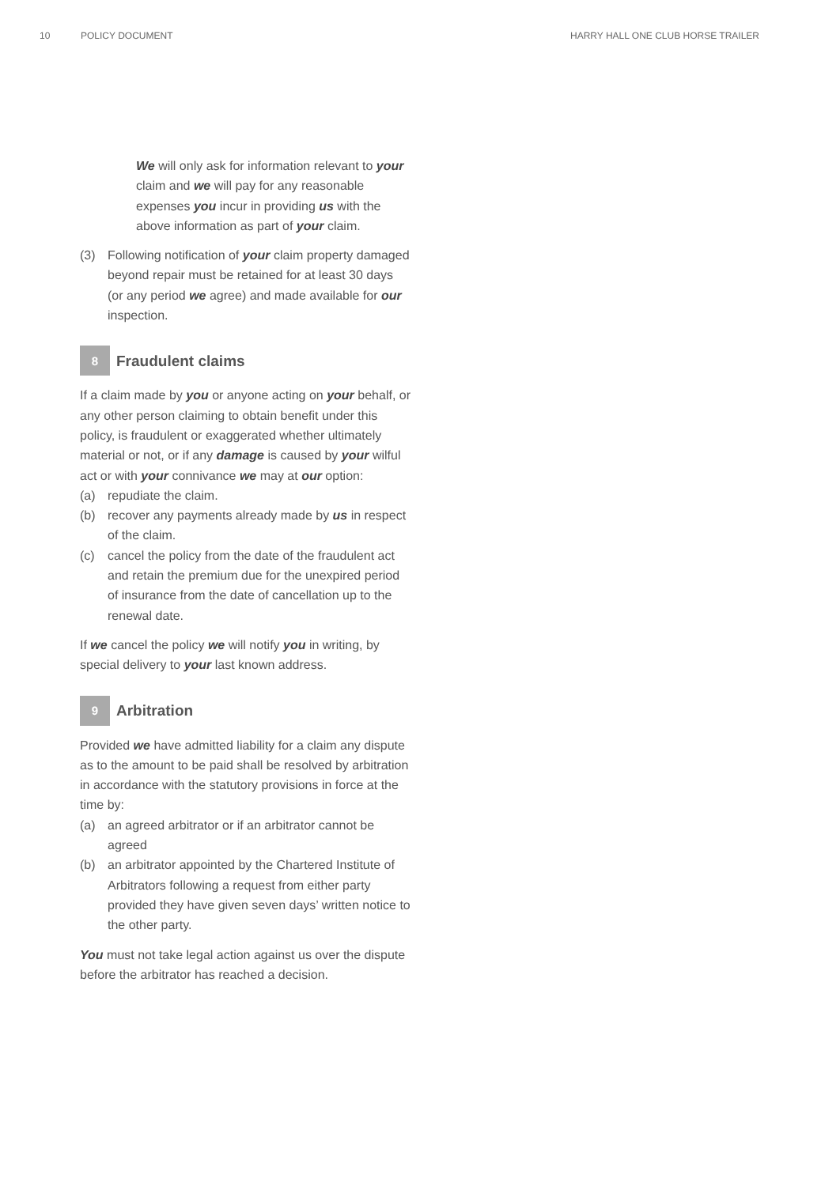10 POLICY DOCUMENT HARRY HALL ONE CLUB HORSE TRAILER
We will only ask for information relevant to your claim and we will pay for any reasonable expenses you incur in providing us with the above information as part of your claim.
(3) Following notification of your claim property damaged beyond repair must be retained for at least 30 days (or any period we agree) and made available for our inspection.
8 Fraudulent claims
If a claim made by you or anyone acting on your behalf, or any other person claiming to obtain benefit under this policy, is fraudulent or exaggerated whether ultimately material or not, or if any damage is caused by your wilful act or with your connivance we may at our option:
(a) repudiate the claim.
(b) recover any payments already made by us in respect of the claim.
(c) cancel the policy from the date of the fraudulent act and retain the premium due for the unexpired period of insurance from the date of cancellation up to the renewal date.
If we cancel the policy we will notify you in writing, by special delivery to your last known address.
9 Arbitration
Provided we have admitted liability for a claim any dispute as to the amount to be paid shall be resolved by arbitration in accordance with the statutory provisions in force at the time by:
(a) an agreed arbitrator or if an arbitrator cannot be agreed
(b) an arbitrator appointed by the Chartered Institute of Arbitrators following a request from either party provided they have given seven days’ written notice to the other party.
You must not take legal action against us over the dispute before the arbitrator has reached a decision.